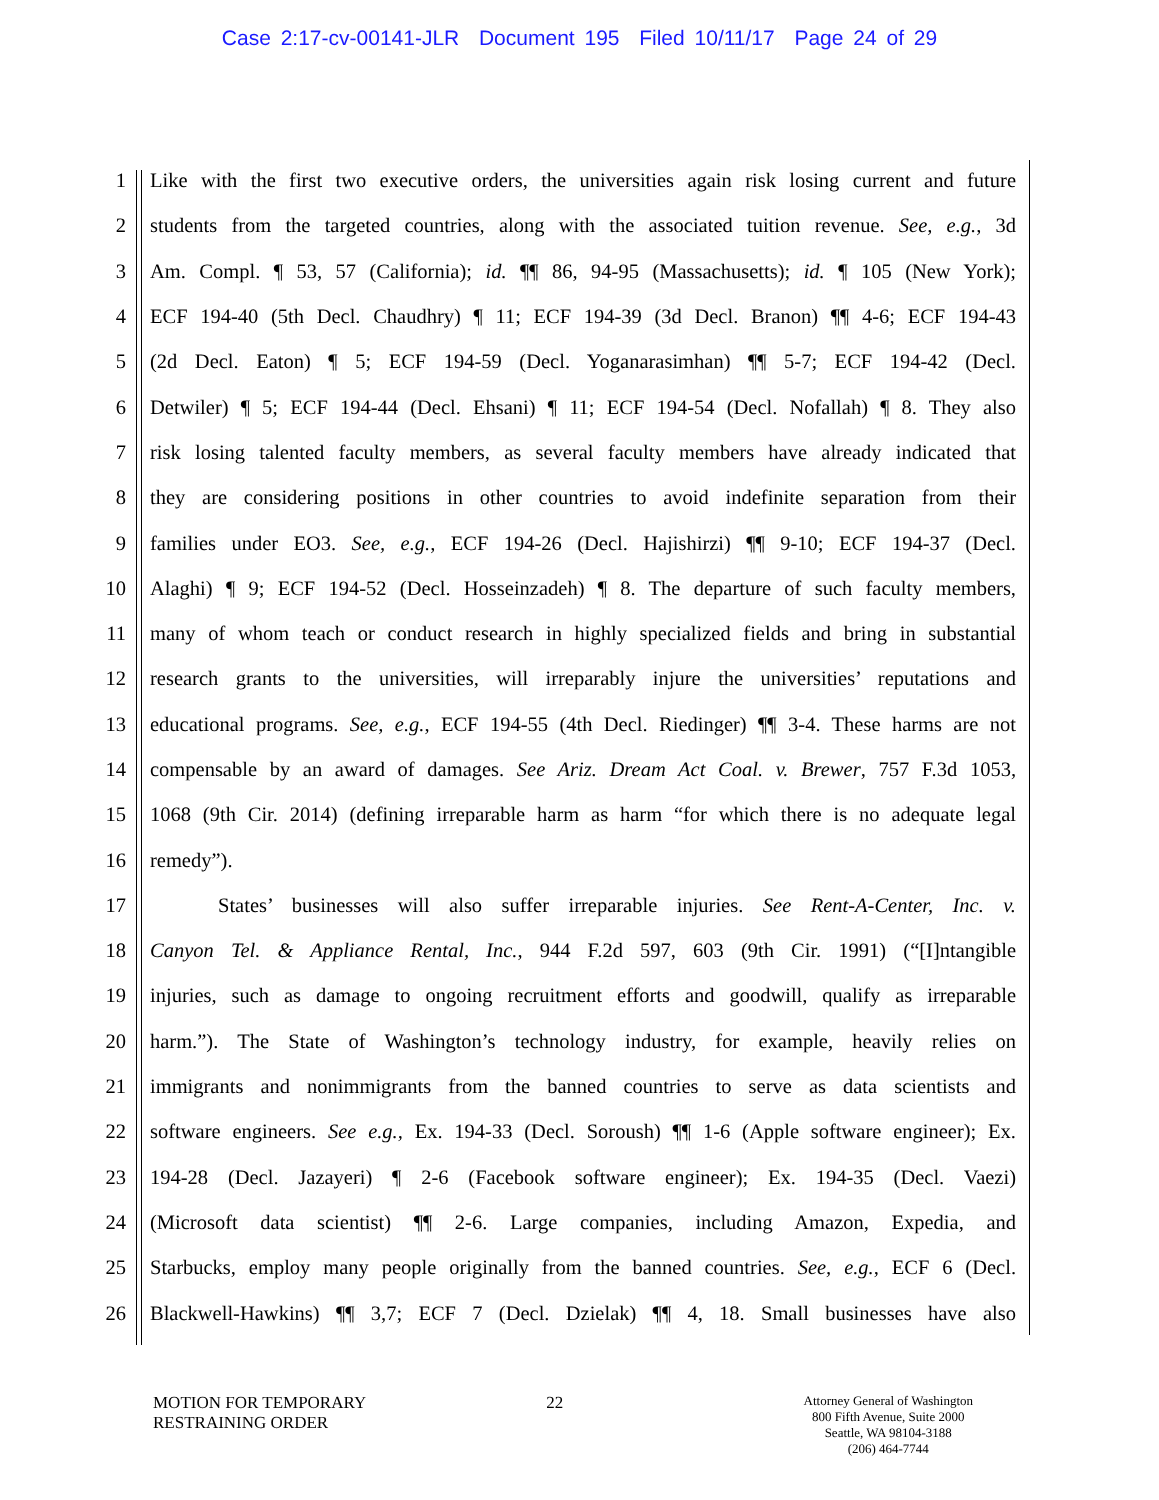Case 2:17-cv-00141-JLR Document 195 Filed 10/11/17 Page 24 of 29
1 Like with the first two executive orders, the universities again risk losing current and future
2 students from the targeted countries, along with the associated tuition revenue. See, e.g., 3d
3 Am. Compl. ¶ 53, 57 (California); id. ¶¶ 86, 94-95 (Massachusetts); id. ¶ 105 (New York);
4 ECF 194-40 (5th Decl. Chaudhry) ¶ 11; ECF 194-39 (3d Decl. Branon) ¶¶ 4-6; ECF 194-43
5 (2d Decl. Eaton) ¶ 5; ECF 194-59 (Decl. Yoganarasimhan) ¶¶ 5-7; ECF 194-42 (Decl.
6 Detwiler) ¶ 5; ECF 194-44 (Decl. Ehsani) ¶ 11; ECF 194-54 (Decl. Nofallah) ¶ 8. They also
7 risk losing talented faculty members, as several faculty members have already indicated that
8 they are considering positions in other countries to avoid indefinite separation from their
9 families under EO3. See, e.g., ECF 194-26 (Decl. Hajishirzi) ¶¶ 9-10; ECF 194-37 (Decl.
10 Alaghi) ¶ 9; ECF 194-52 (Decl. Hosseinzadeh) ¶ 8. The departure of such faculty members,
11 many of whom teach or conduct research in highly specialized fields and bring in substantial
12 research grants to the universities, will irreparably injure the universities’ reputations and
13 educational programs. See, e.g., ECF 194-55 (4th Decl. Riedinger) ¶¶ 3-4. These harms are not
14 compensable by an award of damages. See Ariz. Dream Act Coal. v. Brewer, 757 F.3d 1053,
15 1068 (9th Cir. 2014) (defining irreparable harm as harm “for which there is no adequate legal
16 remedy”).
17 States’ businesses will also suffer irreparable injuries. See Rent-A-Center, Inc. v.
18 Canyon Tel. & Appliance Rental, Inc., 944 F.2d 597, 603 (9th Cir. 1991) (“[I]ntangible
19 injuries, such as damage to ongoing recruitment efforts and goodwill, qualify as irreparable
20 harm.”). The State of Washington’s technology industry, for example, heavily relies on
21 immigrants and nonimmigrants from the banned countries to serve as data scientists and
22 software engineers. See e.g., Ex. 194-33 (Decl. Soroush) ¶¶ 1-6 (Apple software engineer); Ex.
23 194-28 (Decl. Jazayeri) ¶ 2-6 (Facebook software engineer); Ex. 194-35 (Decl. Vaezi)
24 (Microsoft data scientist) ¶¶ 2-6. Large companies, including Amazon, Expedia, and
25 Starbucks, employ many people originally from the banned countries. See, e.g., ECF 6 (Decl.
26 Blackwell-Hawkins) ¶¶ 3,7; ECF 7 (Decl. Dzielak) ¶¶ 4, 18. Small businesses have also
MOTION FOR TEMPORARY
RESTRAINING ORDER
22
Attorney General of Washington
800 Fifth Avenue, Suite 2000
Seattle, WA 98104-3188
(206) 464-7744